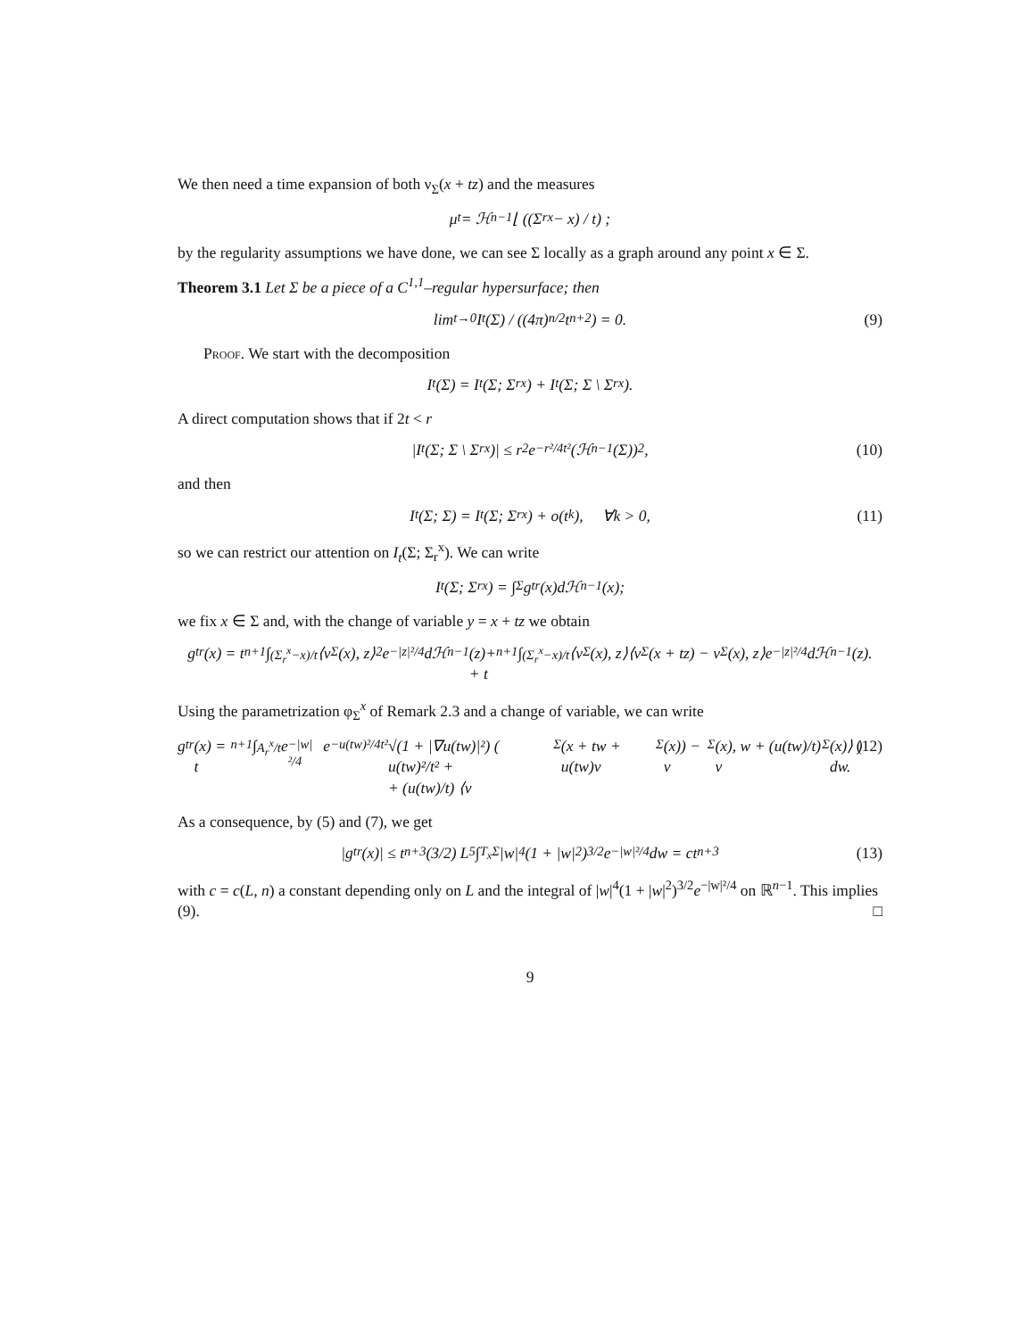We then need a time expansion of both ν<sub>Σ</sub>(x + tz) and the measures
μ<sub>t</sub> = ℋ<sup>n−1</sup>⌊ ((Σ<sub>r</sub><sup>x</sup> − x) / t) ;
by the regularity assumptions we have done, we can see Σ locally as a graph around any point x ∈ Σ.
Theorem 3.1 Let Σ be a piece of a C<sup>1,1</sup>–regular hypersurface; then
lim<sub>t→0</sub> I<sub>t</sub>(Σ) / ((4π)<sup>n/2</sup>t<sup>n+2</sup>) = 0. (9)
Proof. We start with the decomposition
I<sub>t</sub>(Σ) = I<sub>t</sub>(Σ; Σ<sub>r</sub><sup>x</sup>) + I<sub>t</sub>(Σ; Σ \ Σ<sub>r</sub><sup>x</sup>).
A direct computation shows that if 2t < r
|I<sub>t</sub>(Σ; Σ \ Σ<sub>r</sub><sup>x</sup>)| ≤ r<sup>2</sup>e<sup>−r²/4t²</sup> (ℋ<sup>n−1</sup>(Σ))<sup>2</sup> , (10)
and then
I<sub>t</sub>(Σ; Σ) = I<sub>t</sub>(Σ; Σ<sub>r</sub><sup>x</sup>) + o(t<sup>k</sup>), ∀k > 0, (11)
so we can restrict our attention on I<sub>t</sub>(Σ; Σ<sub>r</sub><sup>x</sup>). We can write
I<sub>t</sub>(Σ; Σ<sub>r</sub><sup>x</sup>) = ∫<sub>Σ</sub> g<sub>t</sub><sup>r</sup>(x)dℋ<sup>n−1</sup>(x);
we fix x ∈ Σ and, with the change of variable y = x + tz we obtain
g<sub>t</sub><sup>r</sup>(x) = t<sup>n+1</sup> ∫<sub>(Σ<sub>r</sub><sup>x</sup>−x)/t</sub> ⟨ν<sub>Σ</sub>(x), z⟩<sup>2</sup>e<sup>−|z|²/4</sup> dℋ<sup>n−1</sup>(z)+
+ t<sup>n+1</sup> ∫<sub>(Σ<sub>r</sub><sup>x</sup>−x)/t</sub> ⟨ν<sub>Σ</sub>(x), z⟩⟨ν<sub>Σ</sub>(x + tz) − ν<sub>Σ</sub>(x), z⟩e<sup>−|z|²/4</sup> dℋ<sup>n−1</sup>(z).
Using the parametrization φ<sub>Σ</sub><sup>x</sup> of Remark 2.3 and a change of variable, we can write
g<sub>t</sub><sup>r</sup>(x) = t<sup>n+1</sup> ∫<sub>A<sub>r</sub><sup>x</sup>/t</sub> e<sup>−|w|²/4</sup>e<sup>−u(tw)²/4t²</sup> √(1 + |∇u(tw)|²) ( u(tw)²/t² +
+ (u(tw)/t) ⟨ν<sub>Σ</sub>(x + tw + u(tw)ν<sub>Σ</sub>(x)) − ν<sub>Σ</sub>(x), w + (u(tw)/t) ν<sub>Σ</sub>(x)⟩ ) dw. (12)
As a consequence, by (5) and (7), we get
|g<sub>t</sub><sup>r</sup>(x)| ≤ t<sup>n+3</sup> (3/2) L<sup>5</sup> ∫<sub>T<sub>x</sub>Σ</sub> |w|<sup>4</sup>(1 + |w|<sup>2</sup>)<sup>3/2</sup>e<sup>−|w|²/4</sup> dw = ct<sup>n+3</sup> (13)
with c = c(L, n) a constant depending only on L and the integral of |w|<sup>4</sup>(1 + |w|<sup>2</sup>)<sup>3/2</sup>e<sup>−|w|²/4</sup> on ℝ<sup>n−1</sup>. This implies (9). □
9